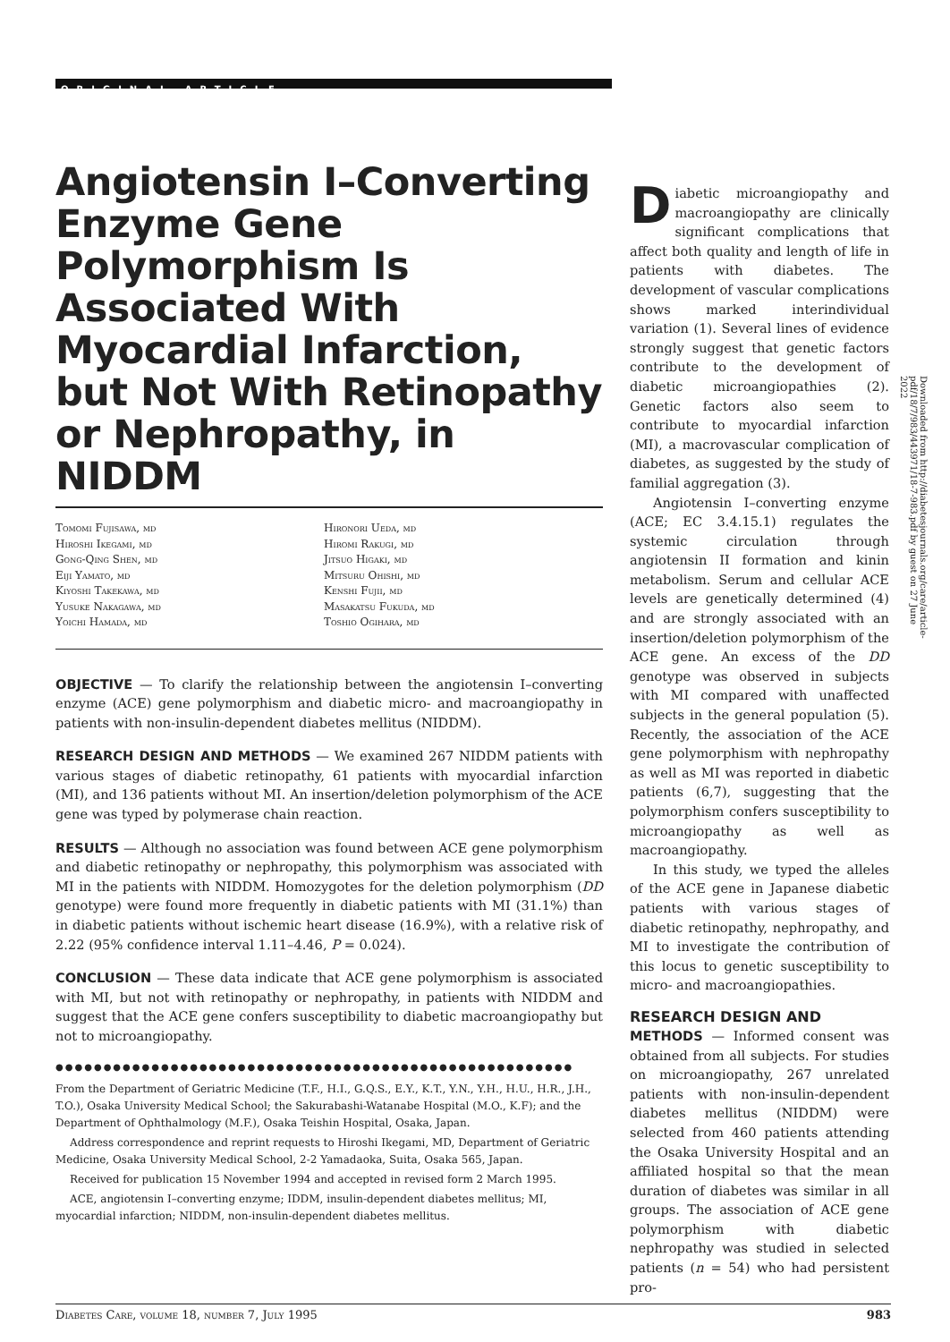ORIGINAL ARTICLE
Angiotensin I–Converting Enzyme Gene Polymorphism Is Associated With Myocardial Infarction, but Not With Retinopathy or Nephropathy, in NIDDM
Tomomi Fujisawa, md
Hiroshi Ikegami, md
Gong-Qing Shen, md
Eiji Yamato, md
Kiyoshi Takekawa, md
Yusuke Nakagawa, md
Yoichi Hamada, md
Hironori Ueda, md
Hiromi Rakugi, md
Jitsuo Higaki, md
Mitsuru Ohishi, md
Kenshi Fujii, md
Masakatsu Fukuda, md
Toshio Ogihara, md
OBJECTIVE — To clarify the relationship between the angiotensin I–converting enzyme (ACE) gene polymorphism and diabetic micro- and macroangiopathy in patients with non-insulin-dependent diabetes mellitus (NIDDM).
RESEARCH DESIGN AND METHODS — We examined 267 NIDDM patients with various stages of diabetic retinopathy, 61 patients with myocardial infarction (MI), and 136 patients without MI. An insertion/deletion polymorphism of the ACE gene was typed by polymerase chain reaction.
RESULTS — Although no association was found between ACE gene polymorphism and diabetic retinopathy or nephropathy, this polymorphism was associated with MI in the patients with NIDDM. Homozygotes for the deletion polymorphism (DD genotype) were found more frequently in diabetic patients with MI (31.1%) than in diabetic patients without ischemic heart disease (16.9%), with a relative risk of 2.22 (95% confidence interval 1.11–4.46, P = 0.024).
CONCLUSION — These data indicate that ACE gene polymorphism is associated with MI, but not with retinopathy or nephropathy, in patients with NIDDM and suggest that the ACE gene confers susceptibility to diabetic macroangiopathy but not to microangiopathy.
●●●●●●●●●●●●●●●●●●●●●●●●●●●●●●●●●●●●●●●●●●●●●●●●●●●●●●
From the Department of Geriatric Medicine (T.F., H.I., G.Q.S., E.Y., K.T., Y.N., Y.H., H.U., H.R., J.H., T.O.), Osaka University Medical School; the Sakurabashi-Watanabe Hospital (M.O., K.F); and the Department of Ophthalmology (M.F.), Osaka Teishin Hospital, Osaka, Japan.
Address correspondence and reprint requests to Hiroshi Ikegami, MD, Department of Geriatric Medicine, Osaka University Medical School, 2-2 Yamadaoka, Suita, Osaka 565, Japan.
Received for publication 15 November 1994 and accepted in revised form 2 March 1995.
ACE, angiotensin I–converting enzyme; IDDM, insulin-dependent diabetes mellitus; MI, myocardial infarction; NIDDM, non-insulin-dependent diabetes mellitus.
Diabetic microangiopathy and macroangiopathy are clinically significant complications that affect both quality and length of life in patients with diabetes. The development of vascular complications shows marked interindividual variation (1). Several lines of evidence strongly suggest that genetic factors contribute to the development of diabetic microangiopathies (2). Genetic factors also seem to contribute to myocardial infarction (MI), a macrovascular complication of diabetes, as suggested by the study of familial aggregation (3).
Angiotensin I–converting enzyme (ACE; EC 3.4.15.1) regulates the systemic circulation through angiotensin II formation and kinin metabolism. Serum and cellular ACE levels are genetically determined (4) and are strongly associated with an insertion/deletion polymorphism of the ACE gene. An excess of the DD genotype was observed in subjects with MI compared with unaffected subjects in the general population (5). Recently, the association of the ACE gene polymorphism with nephropathy as well as MI was reported in diabetic patients (6,7), suggesting that the polymorphism confers susceptibility to microangiopathy as well as macroangiopathy.
In this study, we typed the alleles of the ACE gene in Japanese diabetic patients with various stages of diabetic retinopathy, nephropathy, and MI to investigate the contribution of this locus to genetic susceptibility to micro- and macroangiopathies.
RESEARCH DESIGN AND
METHODS — Informed consent was obtained from all subjects. For studies on microangiopathy, 267 unrelated patients with non-insulin-dependent diabetes mellitus (NIDDM) were selected from 460 patients attending the Osaka University Hospital and an affiliated hospital so that the mean duration of diabetes was similar in all groups. The association of ACE gene polymorphism with diabetic nephropathy was studied in selected patients (n = 54) who had persistent pro-
Downloaded from http://diabetesjournals.org/care/article-pdf/18/7/983/443971/18-7-983.pdf by guest on 27 June 2022
Diabetes Care, volume 18, number 7, July 1995 983